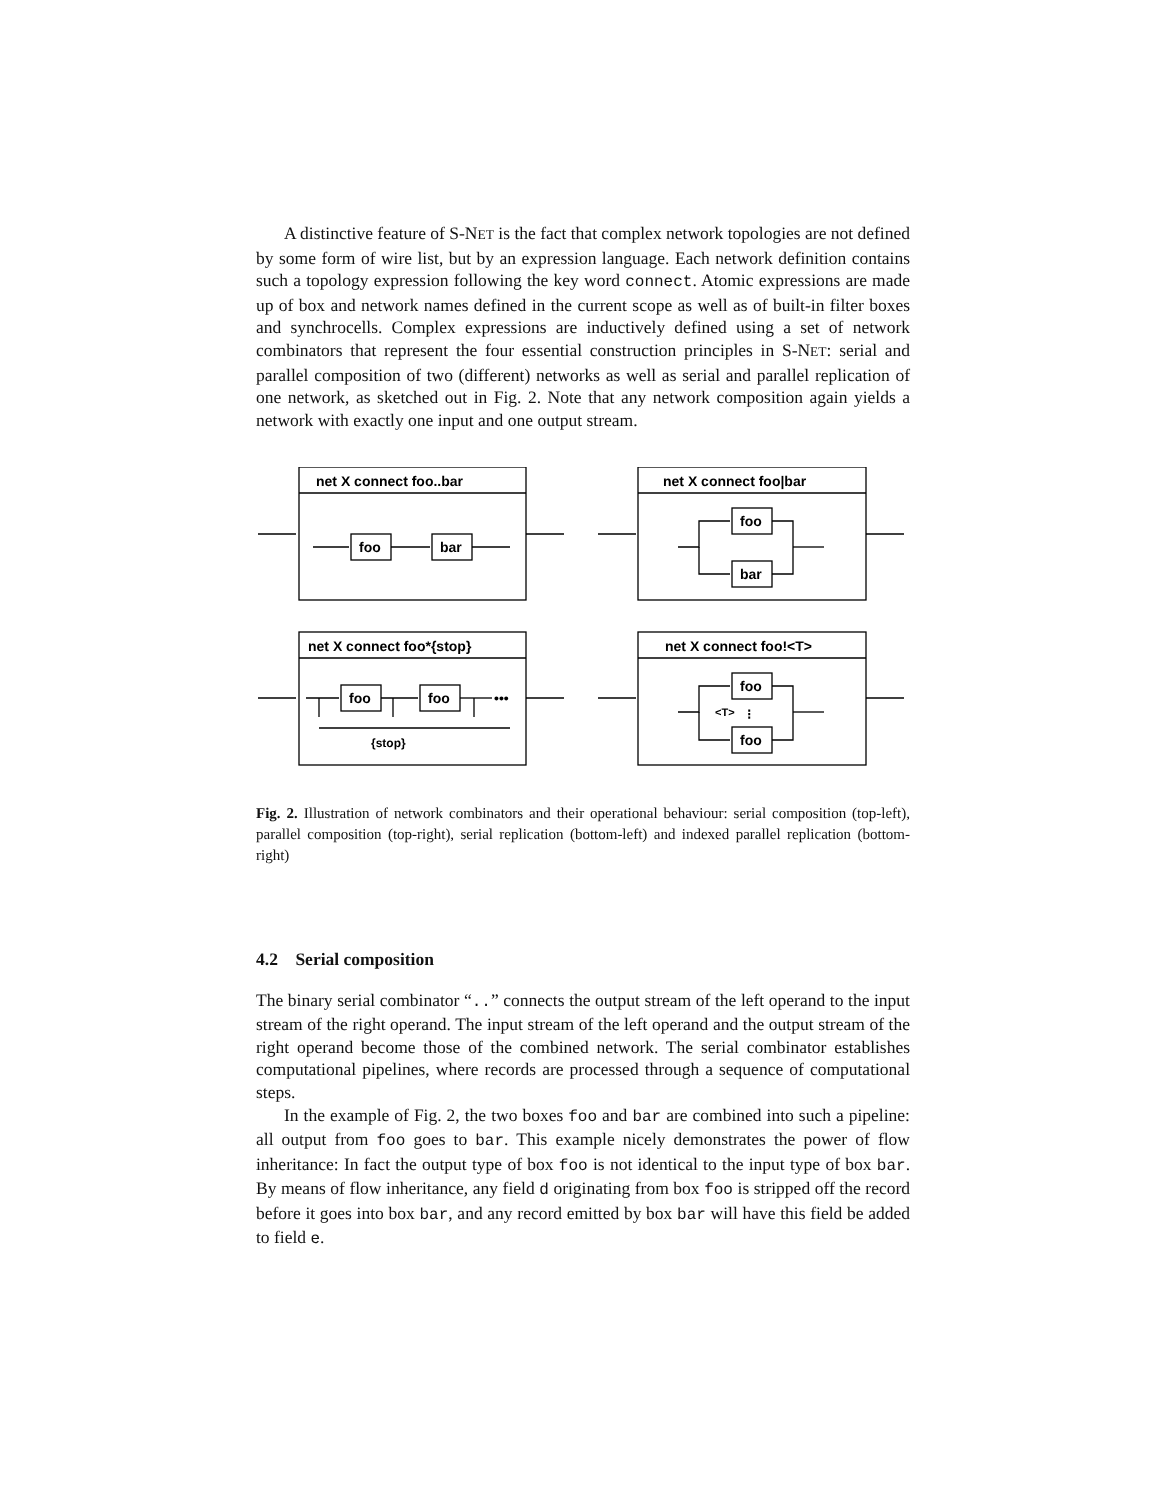A distinctive feature of S-NET is the fact that complex network topologies are not defined by some form of wire list, but by an expression language. Each network definition contains such a topology expression following the key word connect. Atomic expressions are made up of box and network names defined in the current scope as well as of built-in filter boxes and synchrocells. Complex expressions are inductively defined using a set of network combinators that represent the four essential construction principles in S-NET: serial and parallel composition of two (different) networks as well as serial and parallel replication of one network, as sketched out in Fig. 2. Note that any network composition again yields a network with exactly one input and one output stream.
net X connect foo..bar
foo
bar
net X connect foo|bar
foo
bar
net X connect foo*{stop}
foo
foo
{stop}
•••
net X connect foo!<T>
foo
foo
<T>
⁝
Fig. 2. Illustration of network combinators and their operational behaviour: serial composition (top-left), parallel composition (top-right), serial replication (bottom-left) and indexed parallel replication (bottom-right)
4.2 Serial composition
The binary serial combinator “..” connects the output stream of the left operand to the input stream of the right operand. The input stream of the left operand and the output stream of the right operand become those of the combined network. The serial combinator establishes computational pipelines, where records are processed through a sequence of computational steps.
In the example of Fig. 2, the two boxes foo and bar are combined into such a pipeline: all output from foo goes to bar. This example nicely demonstrates the power of flow inheritance: In fact the output type of box foo is not identical to the input type of box bar. By means of flow inheritance, any field d originating from box foo is stripped off the record before it goes into box bar, and any record emitted by box bar will have this field be added to field e.